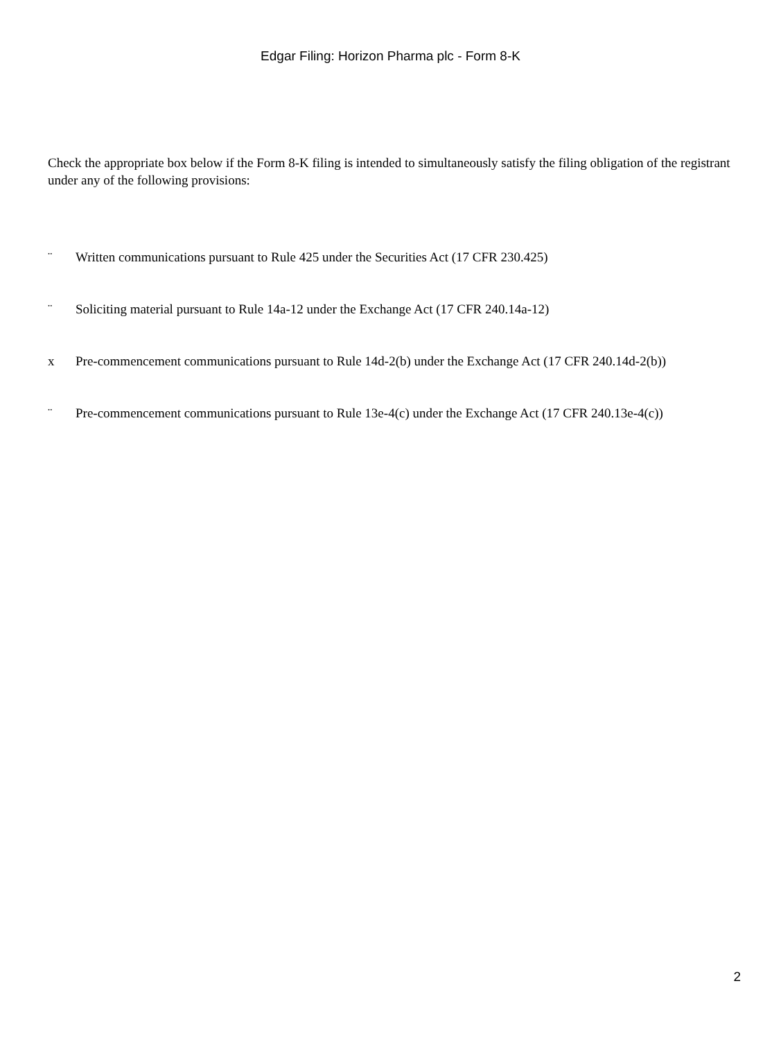Edgar Filing: Horizon Pharma plc - Form 8-K
Check the appropriate box below if the Form 8-K filing is intended to simultaneously satisfy the filing obligation of the registrant under any of the following provisions:
¨ Written communications pursuant to Rule 425 under the Securities Act (17 CFR 230.425)
¨ Soliciting material pursuant to Rule 14a-12 under the Exchange Act (17 CFR 240.14a-12)
x Pre-commencement communications pursuant to Rule 14d-2(b) under the Exchange Act (17 CFR 240.14d-2(b))
¨ Pre-commencement communications pursuant to Rule 13e-4(c) under the Exchange Act (17 CFR 240.13e-4(c))
2